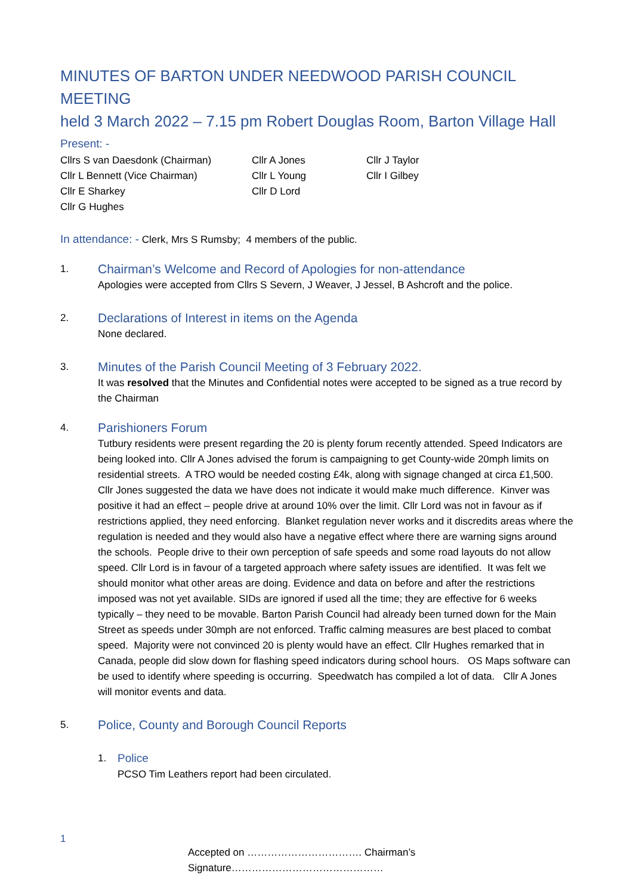MINUTES OF BARTON UNDER NEEDWOOD PARISH COUNCIL MEETING
held 3 March 2022 – 7.15 pm Robert Douglas Room, Barton Village Hall
Present: -
Cllrs S van Daesdonk (Chairman)
Cllr A Jones
Cllr J Taylor
Cllr L Bennett (Vice Chairman)
Cllr L Young
Cllr I Gilbey
Cllr E Sharkey
Cllr D Lord
Cllr G Hughes
In attendance: - Clerk, Mrs S Rumsby; 4 members of the public.
1.
Chairman’s Welcome and Record of Apologies for non-attendance
Apologies were accepted from Cllrs S Severn, J Weaver, J Jessel, B Ashcroft and the police.
2.
Declarations of Interest in items on the Agenda
None declared.
3.
Minutes of the Parish Council Meeting of 3 February 2022.
It was resolved that the Minutes and Confidential notes were accepted to be signed as a true record by the Chairman
4.
Parishioners Forum
Tutbury residents were present regarding the 20 is plenty forum recently attended. Speed Indicators are being looked into. Cllr A Jones advised the forum is campaigning to get County-wide 20mph limits on residential streets. A TRO would be needed costing £4k, along with signage changed at circa £1,500. Cllr Jones suggested the data we have does not indicate it would make much difference. Kinver was positive it had an effect – people drive at around 10% over the limit. Cllr Lord was not in favour as if restrictions applied, they need enforcing. Blanket regulation never works and it discredits areas where the regulation is needed and they would also have a negative effect where there are warning signs around the schools. People drive to their own perception of safe speeds and some road layouts do not allow speed. Cllr Lord is in favour of a targeted approach where safety issues are identified. It was felt we should monitor what other areas are doing. Evidence and data on before and after the restrictions imposed was not yet available. SIDs are ignored if used all the time; they are effective for 6 weeks typically – they need to be movable. Barton Parish Council had already been turned down for the Main Street as speeds under 30mph are not enforced. Traffic calming measures are best placed to combat speed. Majority were not convinced 20 is plenty would have an effect. Cllr Hughes remarked that in Canada, people did slow down for flashing speed indicators during school hours. OS Maps software can be used to identify where speeding is occurring. Speedwatch has compiled a lot of data. Cllr A Jones will monitor events and data.
5.
Police, County and Borough Council Reports
1.
Police
PCSO Tim Leathers report had been circulated.
1
Accepted on ……………………………. Chairman’s Signature………………………………………